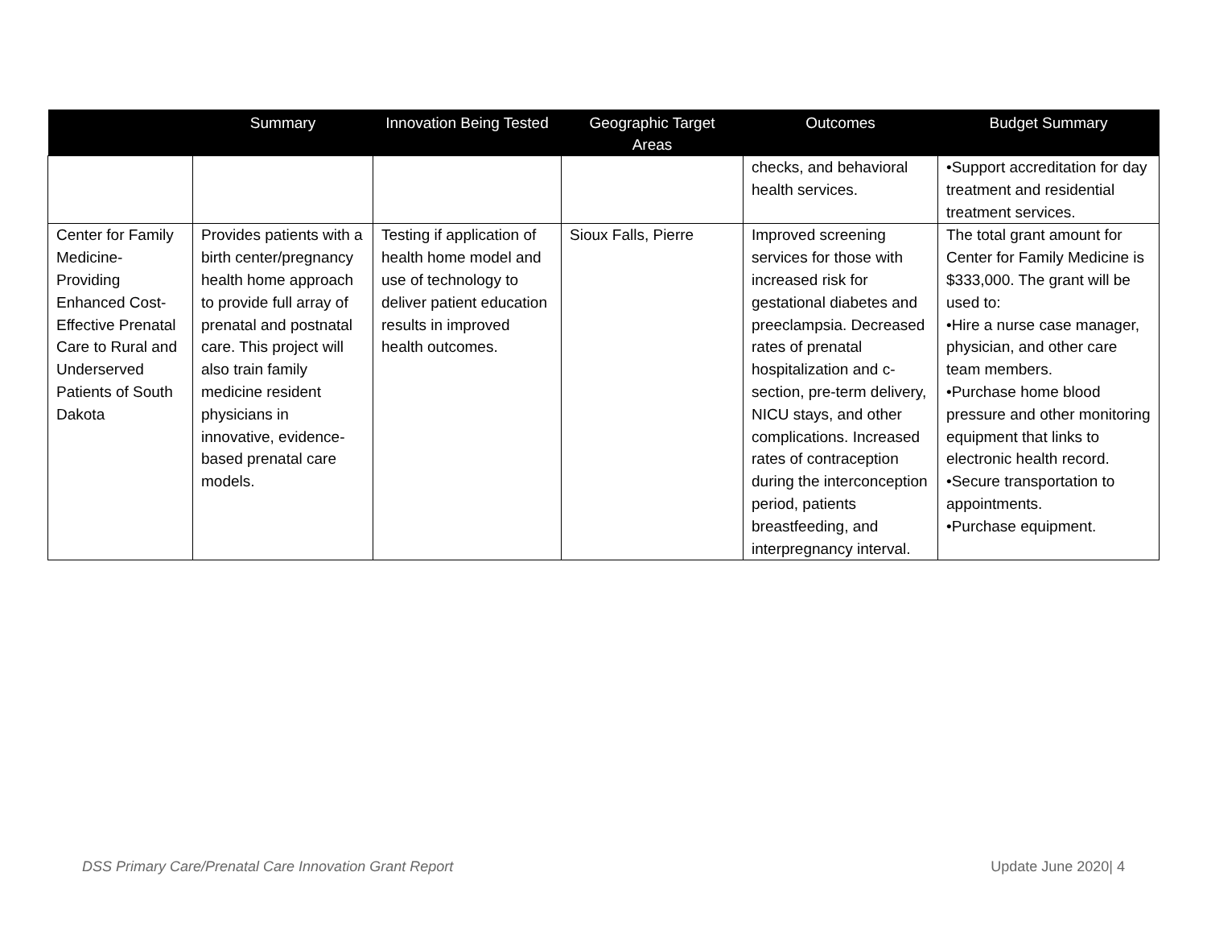| | Summary | Innovation Being Tested | Geographic Target Areas | Outcomes | Budget Summary |
| --- | --- | --- | --- | --- | --- |
| | | | | checks, and behavioral health services. | •Support accreditation for day treatment and residential treatment services. |
| Center for Family Medicine-Providing Enhanced Cost-Effective Prenatal Care to Rural and Underserved Patients of South Dakota | Provides patients with a birth center/pregnancy health home approach to provide full array of prenatal and postnatal care. This project will also train family medicine resident physicians in innovative, evidence-based prenatal care models. | Testing if application of health home model and use of technology to deliver patient education results in improved health outcomes. | Sioux Falls, Pierre | Improved screening services for those with increased risk for gestational diabetes and preeclampsia. Decreased rates of prenatal hospitalization and c-section, pre-term delivery, NICU stays, and other complications. Increased rates of contraception during the interconception period, patients breastfeeding, and interpregnancy interval. | The total grant amount for Center for Family Medicine is $333,000. The grant will be used to: •Hire a nurse case manager, physician, and other care team members. •Purchase home blood pressure and other monitoring equipment that links to electronic health record. •Secure transportation to appointments. •Purchase equipment. |
DSS Primary Care/Prenatal Care Innovation Grant Report
Update June 2020| 4